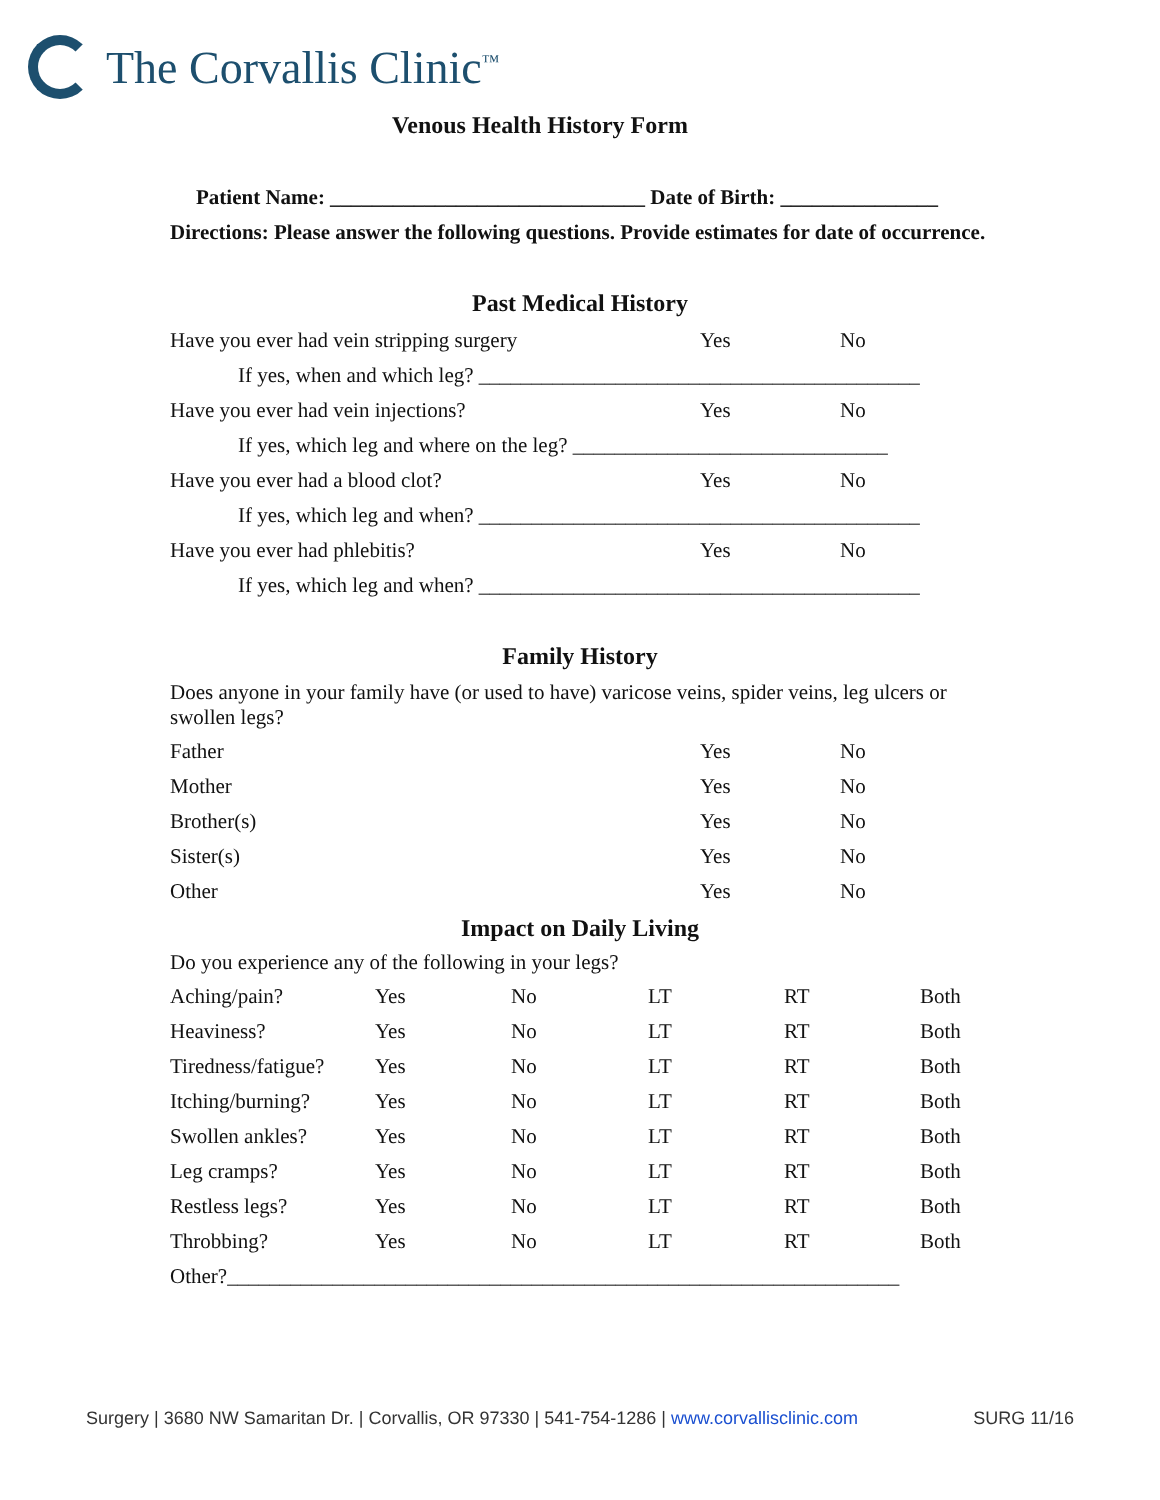The Corvallis Clinic<sup>™</sup>
Venous Health History Form
Patient Name: ______________________________ Date of Birth: _______________
Directions: Please answer the following questions. Provide estimates for date of occurrence.
Past Medical History
| Have you ever had vein stripping surgery | Yes | No |
| If yes, when and which leg? __________________________________________ | | |
| Have you ever had vein injections? | Yes | No |
| If yes, which leg and where on the leg? ______________________________ | | |
| Have you ever had a blood clot? | Yes | No |
| If yes, which leg and when? __________________________________________ | | |
| Have you ever had phlebitis? | Yes | No |
| If yes, which leg and when? __________________________________________ | | |
Family History
Does anyone in your family have (or used to have) varicose veins, spider veins, leg ulcers or swollen legs?
| Father | Yes | No |
| Mother | Yes | No |
| Brother(s) | Yes | No |
| Sister(s) | Yes | No |
| Other | Yes | No |
Impact on Daily Living
Do you experience any of the following in your legs?
| Aching/pain? | Yes | No | LT | RT | Both |
| Heaviness? | Yes | No | LT | RT | Both |
| Tiredness/fatigue? | Yes | No | LT | RT | Both |
| Itching/burning? | Yes | No | LT | RT | Both |
| Swollen ankles? | Yes | No | LT | RT | Both |
| Leg cramps? | Yes | No | LT | RT | Both |
| Restless legs? | Yes | No | LT | RT | Both |
| Throbbing? | Yes | No | LT | RT | Both |
| Other?________________________________________________________________ | | | | | |
Surgery | 3680 NW Samaritan Dr. | Corvallis, OR 97330 | 541-754-1286 | www.corvallisclinic.com SURG 11/16